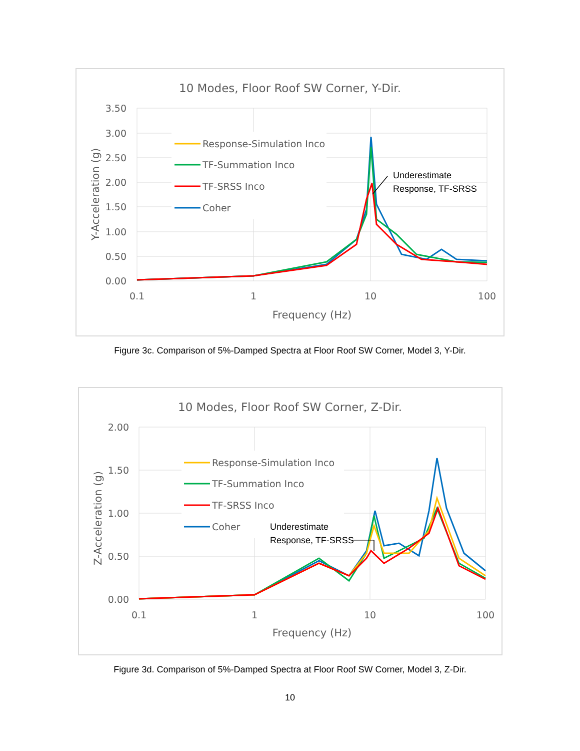10 Modes, Floor Roof SW Corner, Y-Dir.
3.50
3.00
2.50
2.00
1.50
1.00
0.50
0.00
0.1
1
10
100
Frequency (Hz)
Y-Acceleration (g)
Response-Simulation Inco
TF-Summation Inco
TF-SRSS Inco
Coher
Underestimate
Response, TF-SRSS
Figure 3c. Comparison of 5%-Damped Spectra at Floor Roof SW Corner, Model 3, Y-Dir.
10 Modes, Floor Roof SW Corner, Z-Dir.
2.00
1.50
1.00
0.50
0.00
0.1
1
10
100
Frequency (Hz)
Z-Acceleration (g)
Response-Simulation Inco
TF-Summation Inco
TF-SRSS Inco
Coher
Underestimate
Response, TF-SRSS
Figure 3d. Comparison of 5%-Damped Spectra at Floor Roof SW Corner, Model 3, Z-Dir.
10